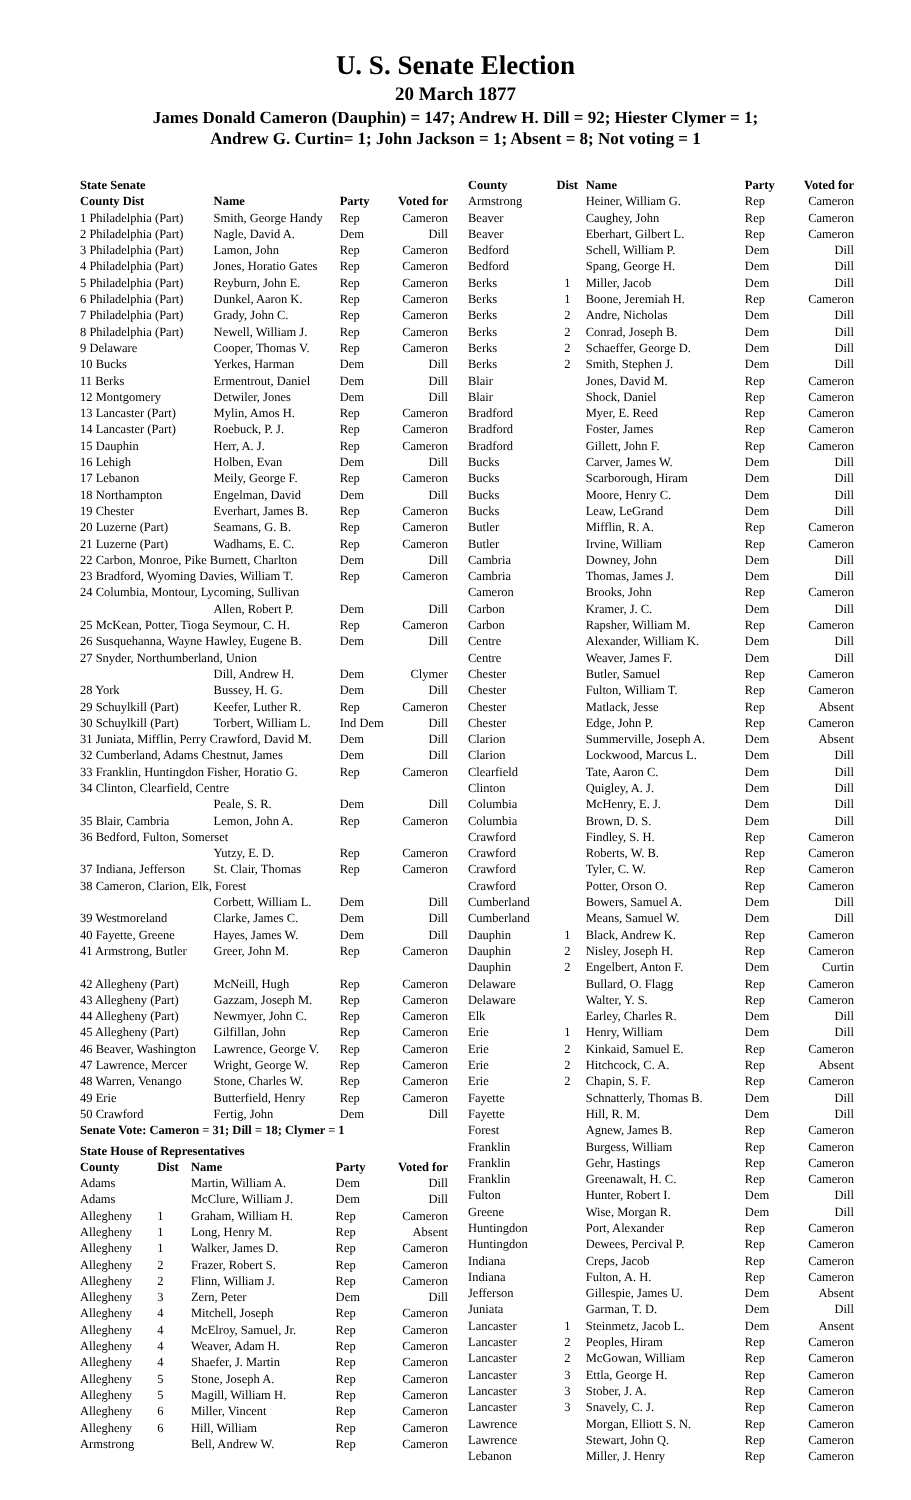U. S. Senate Election
20 March 1877
James Donald Cameron (Dauphin) = 147; Andrew H. Dill = 92; Hiester Clymer = 1;
Andrew G. Curtin= 1; John Jackson = 1; Absent = 8; Not voting = 1
| State Senate | | | |
| --- | --- | --- | --- |
| County Dist | Name | Party | Voted for |
| 1 Philadelphia (Part) | Smith, George Handy | Rep | Cameron |
| 2 Philadelphia (Part) | Nagle, David A. | Dem | Dill |
| 3 Philadelphia (Part) | Lamon, John | Rep | Cameron |
| 4 Philadelphia (Part) | Jones, Horatio Gates | Rep | Cameron |
| 5 Philadelphia (Part) | Reyburn, John E. | Rep | Cameron |
| 6 Philadelphia (Part) | Dunkel, Aaron K. | Rep | Cameron |
| 7 Philadelphia (Part) | Grady, John C. | Rep | Cameron |
| 8 Philadelphia (Part) | Newell, William J. | Rep | Cameron |
| 9 Delaware | Cooper, Thomas V. | Rep | Cameron |
| 10 Bucks | Yerkes, Harman | Dem | Dill |
| 11 Berks | Ermentrout, Daniel | Dem | Dill |
| 12 Montgomery | Detwiler, Jones | Dem | Dill |
| 13 Lancaster (Part) | Mylin, Amos H. | Rep | Cameron |
| 14 Lancaster (Part) | Roebuck, P. J. | Rep | Cameron |
| 15 Dauphin | Herr, A. J. | Rep | Cameron |
| 16 Lehigh | Holben, Evan | Dem | Dill |
| 17 Lebanon | Meily, George F. | Rep | Cameron |
| 18 Northampton | Engelman, David | Dem | Dill |
| 19 Chester | Everhart, James B. | Rep | Cameron |
| 20 Luzerne (Part) | Seamans, G. B. | Rep | Cameron |
| 21 Luzerne (Part) | Wadhams, E. C. | Rep | Cameron |
| 22 Carbon, Monroe, Pike Burnett, Charlton | | Dem | Dill |
| 23 Bradford, Wyoming Davies, William T. | | Rep | Cameron |
| 24 Columbia, Montour, Lycoming, Sullivan | | | |
| | Allen, Robert P. | Dem | Dill |
| 25 McKean, Potter, Tioga Seymour, C. H. | | Rep | Cameron |
| 26 Susquehanna, Wayne Hawley, Eugene B. | | Dem | Dill |
| 27 Snyder, Northumberland, Union | | | |
| | Dill, Andrew H. | Dem | Clymer |
| 28 York | Bussey, H. G. | Dem | Dill |
| 29 Schuylkill (Part) | Keefer, Luther R. | Rep | Cameron |
| 30 Schuylkill (Part) | Torbert, William L. | Ind Dem | Dill |
| 31 Juniata, Mifflin, Perry Crawford, David M. | | Dem | Dill |
| 32 Cumberland, Adams Chestnut, James | | Dem | Dill |
| 33 Franklin, Huntingdon Fisher, Horatio G. | | Rep | Cameron |
| 34 Clinton, Clearfield, Centre | | | |
| | Peale, S. R. | Dem | Dill |
| 35 Blair, Cambria | Lemon, John A. | Rep | Cameron |
| 36 Bedford, Fulton, Somerset | | | |
| | Yutzy, E. D. | Rep | Cameron |
| 37 Indiana, Jefferson | St. Clair, Thomas | Rep | Cameron |
| 38 Cameron, Clarion, Elk, Forest | | | |
| | Corbett, William L. | Dem | Dill |
| 39 Westmoreland | Clarke, James C. | Dem | Dill |
| 40 Fayette, Greene | Hayes, James W. | Dem | Dill |
| 41 Armstrong, Butler | Greer, John M. | Rep | Cameron |
| 42 Allegheny (Part) | McNeill, Hugh | Rep | Cameron |
| 43 Allegheny (Part) | Gazzam, Joseph M. | Rep | Cameron |
| 44 Allegheny (Part) | Newmyer, John C. | Rep | Cameron |
| 45 Allegheny (Part) | Gilfillan, John | Rep | Cameron |
| 46 Beaver, Washington | Lawrence, George V. | Rep | Cameron |
| 47 Lawrence, Mercer | Wright, George W. | Rep | Cameron |
| 48 Warren, Venango | Stone, Charles W. | Rep | Cameron |
| 49 Erie | Butterfield, Henry | Rep | Cameron |
| 50 Crawford | Fertig, John | Dem | Dill |
| Senate Vote: Cameron = 31; Dill = 18; Clymer = 1 | | | |
| State House of Representatives | | | | |
| --- | --- | --- | --- | --- |
| County | Dist | Name | Party | Voted for |
| Adams | | Martin, William A. | Dem | Dill |
| Adams | | McClure, William J. | Dem | Dill |
| Allegheny | 1 | Graham, William H. | Rep | Cameron |
| Allegheny | 1 | Long, Henry M. | Rep | Absent |
| Allegheny | 1 | Walker, James D. | Rep | Cameron |
| Allegheny | 2 | Frazer, Robert S. | Rep | Cameron |
| Allegheny | 2 | Flinn, William J. | Rep | Cameron |
| Allegheny | 3 | Zern, Peter | Dem | Dill |
| Allegheny | 4 | Mitchell, Joseph | Rep | Cameron |
| Allegheny | 4 | McElroy, Samuel, Jr. | Rep | Cameron |
| Allegheny | 4 | Weaver, Adam H. | Rep | Cameron |
| Allegheny | 4 | Shaefer, J. Martin | Rep | Cameron |
| Allegheny | 5 | Stone, Joseph A. | Rep | Cameron |
| Allegheny | 5 | Magill, William H. | Rep | Cameron |
| Allegheny | 6 | Miller, Vincent | Rep | Cameron |
| Allegheny | 6 | Hill, William | Rep | Cameron |
| Armstrong | | Bell, Andrew W. | Rep | Cameron |
| County | Dist | Name | Party | Voted for |
| --- | --- | --- | --- | --- |
| Armstrong | | Heiner, William G. | Rep | Cameron |
| Beaver | | Caughey, John | Rep | Cameron |
| Beaver | | Eberhart, Gilbert L. | Rep | Cameron |
| Bedford | | Schell, William P. | Dem | Dill |
| Bedford | | Spang, George H. | Dem | Dill |
| Berks | 1 | Miller, Jacob | Dem | Dill |
| Berks | 1 | Boone, Jeremiah H. | Rep | Cameron |
| Berks | 2 | Andre, Nicholas | Dem | Dill |
| Berks | 2 | Conrad, Joseph B. | Dem | Dill |
| Berks | 2 | Schaeffer, George D. | Dem | Dill |
| Berks | 2 | Smith, Stephen J. | Dem | Dill |
| Blair | | Jones, David M. | Rep | Cameron |
| Blair | | Shock, Daniel | Rep | Cameron |
| Bradford | | Myer, E. Reed | Rep | Cameron |
| Bradford | | Foster, James | Rep | Cameron |
| Bradford | | Gillett, John F. | Rep | Cameron |
| Bucks | | Carver, James W. | Dem | Dill |
| Bucks | | Scarborough, Hiram | Dem | Dill |
| Bucks | | Moore, Henry C. | Dem | Dill |
| Bucks | | Leaw, LeGrand | Dem | Dill |
| Butler | | Mifflin, R. A. | Rep | Cameron |
| Butler | | Irvine, William | Rep | Cameron |
| Cambria | | Downey, John | Dem | Dill |
| Cambria | | Thomas, James J. | Dem | Dill |
| Cameron | | Brooks, John | Rep | Cameron |
| Carbon | | Kramer, J. C. | Dem | Dill |
| Carbon | | Rapsher, William M. | Rep | Cameron |
| Centre | | Alexander, William K. | Dem | Dill |
| Centre | | Weaver, James F. | Dem | Dill |
| Chester | | Butler, Samuel | Rep | Cameron |
| Chester | | Fulton, William T. | Rep | Cameron |
| Chester | | Matlack, Jesse | Rep | Absent |
| Chester | | Edge, John P. | Rep | Cameron |
| Clarion | | Summerville, Joseph A. | Dem | Absent |
| Clarion | | Lockwood, Marcus L. | Dem | Dill |
| Clearfield | | Tate, Aaron C. | Dem | Dill |
| Clinton | | Quigley, A. J. | Dem | Dill |
| Columbia | | McHenry, E. J. | Dem | Dill |
| Columbia | | Brown, D. S. | Dem | Dill |
| Crawford | | Findley, S. H. | Rep | Cameron |
| Crawford | | Roberts, W. B. | Rep | Cameron |
| Crawford | | Tyler, C. W. | Rep | Cameron |
| Crawford | | Potter, Orson O. | Rep | Cameron |
| Cumberland | | Bowers, Samuel A. | Dem | Dill |
| Cumberland | | Means, Samuel W. | Dem | Dill |
| Dauphin | 1 | Black, Andrew K. | Rep | Cameron |
| Dauphin | 2 | Nisley, Joseph H. | Rep | Cameron |
| Dauphin | 2 | Engelbert, Anton F. | Dem | Curtin |
| Delaware | | Bullard, O. Flagg | Rep | Cameron |
| Delaware | | Walter, Y. S. | Rep | Cameron |
| Elk | | Earley, Charles R. | Dem | Dill |
| Erie | 1 | Henry, William | Dem | Dill |
| Erie | 2 | Kinkaid, Samuel E. | Rep | Cameron |
| Erie | 2 | Hitchcock, C. A. | Rep | Absent |
| Erie | 2 | Chapin, S. F. | Rep | Cameron |
| Fayette | | Schnatterly, Thomas B. | Dem | Dill |
| Fayette | | Hill, R. M. | Dem | Dill |
| Forest | | Agnew, James B. | Rep | Cameron |
| Franklin | | Burgess, William | Rep | Cameron |
| Franklin | | Gehr, Hastings | Rep | Cameron |
| Franklin | | Greenawalt, H. C. | Rep | Cameron |
| Fulton | | Hunter, Robert I. | Dem | Dill |
| Greene | | Wise, Morgan R. | Dem | Dill |
| Huntingdon | | Port, Alexander | Rep | Cameron |
| Huntingdon | | Dewees, Percival P. | Rep | Cameron |
| Indiana | | Creps, Jacob | Rep | Cameron |
| Indiana | | Fulton, A. H. | Rep | Cameron |
| Jefferson | | Gillespie, James U. | Dem | Absent |
| Juniata | | Garman, T. D. | Dem | Dill |
| Lancaster | 1 | Steinmetz, Jacob L. | Dem | Ansent |
| Lancaster | 2 | Peoples, Hiram | Rep | Cameron |
| Lancaster | 2 | McGowan, William | Rep | Cameron |
| Lancaster | 3 | Ettla, George H. | Rep | Cameron |
| Lancaster | 3 | Stober, J. A. | Rep | Cameron |
| Lancaster | 3 | Snavely, C. J. | Rep | Cameron |
| Lawrence | | Morgan, Elliott S. N. | Rep | Cameron |
| Lawrence | | Stewart, John Q. | Rep | Cameron |
| Lebanon | | Miller, J. Henry | Rep | Cameron |